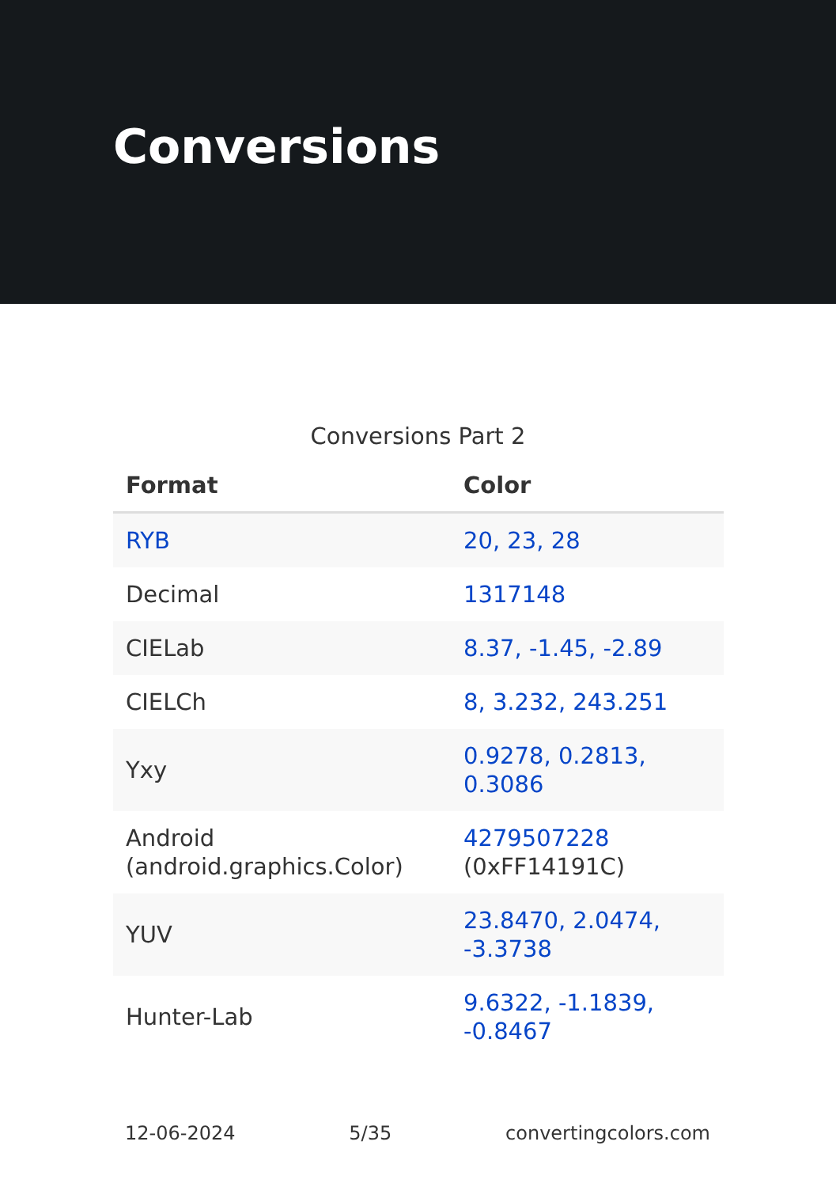Conversions
Conversions Part 2
| Format | Color |
| --- | --- |
| RYB | 20, 23, 28 |
| Decimal | 1317148 |
| CIELab | 8.37, -1.45, -2.89 |
| CIELCh | 8, 3.232, 243.251 |
| Yxy | 0.9278, 0.2813, 0.3086 |
| Android (android.graphics.Color) | 4279507228 (0xFF14191C) |
| YUV | 23.8470, 2.0474, -3.3738 |
| Hunter-Lab | 9.6322, -1.1839, -0.8467 |
12-06-2024 5/35 convertingcolors.com